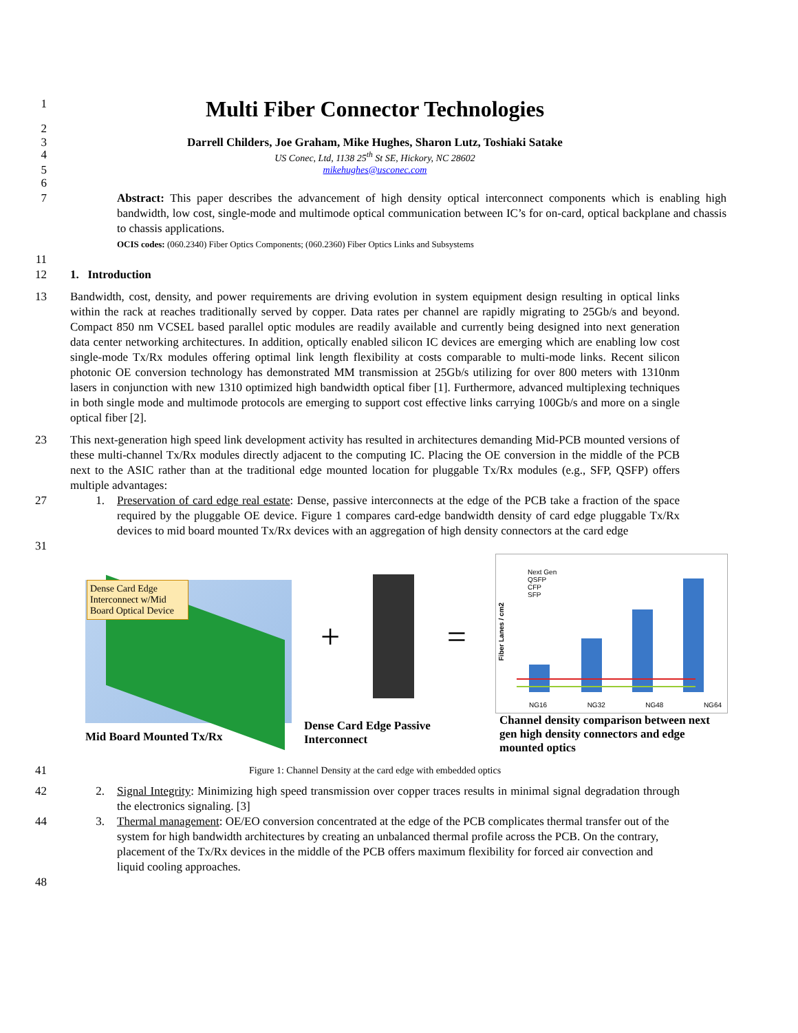1
Multi Fiber Connector Technologies
2
3 Darrell Childers, Joe Graham, Mike Hughes, Sharon Lutz, Toshiaki Satake
4
US Conec, Ltd, 1138 25<sup>th</sup> St SE, Hickory, NC 28602
5
mikehughes@usconec.com
6
7 Abstract: This paper describes the advancement of high density optical interconnect components which is enabling high bandwidth, low cost, single-mode and multimode optical communication between IC’s for on-card, optical backplane and chassis to chassis applications.
OCIS codes: (060.2340) Fiber Optics Components; (060.2360) Fiber Optics Links and Subsystems
11
12 1. Introduction
13 Bandwidth, cost, density, and power requirements are driving evolution in system equipment design resulting in optical links within the rack at reaches traditionally served by copper. Data rates per channel are rapidly migrating to 25Gb/s and beyond. Compact 850 nm VCSEL based parallel optic modules are readily available and currently being designed into next generation data center networking architectures. In addition, optically enabled silicon IC devices are emerging which are enabling low cost single-mode Tx/Rx modules offering optimal link length flexibility at costs comparable to multi-mode links. Recent silicon photonic OE conversion technology has demonstrated MM transmission at 25Gb/s utilizing for over 800 meters with 1310nm lasers in conjunction with new 1310 optimized high bandwidth optical fiber [1]. Furthermore, advanced multiplexing techniques in both single mode and multimode protocols are emerging to support cost effective links carrying 100Gb/s and more on a single optical fiber [2].
23 This next-generation high speed link development activity has resulted in architectures demanding Mid-PCB mounted versions of these multi-channel Tx/Rx modules directly adjacent to the computing IC. Placing the OE conversion in the middle of the PCB next to the ASIC rather than at the traditional edge mounted location for pluggable Tx/Rx modules (e.g., SFP, QSFP) offers multiple advantages:
27 1. Preservation of card edge real estate: Dense, passive interconnects at the edge of the PCB take a fraction of the space required by the pluggable OE device. Figure 1 compares card-edge bandwidth density of card edge pluggable Tx/Rx devices to mid board mounted Tx/Rx devices with an aggregation of high density connectors at the card edge
31
Dense Card Edge Interconnect w/Mid Board Optical Device
Mid Board Mounted Tx/Rx
+ =
Dense Card Edge Passive Interconnect
Next Gen
QSFP
CFP
SFP
NG16 NG32 NG48 NG64
Fiber Lanes / cm2
Channel density comparison between next gen high density connectors and edge mounted optics
41
Figure 1: Channel Density at the card edge with embedded optics
42 2. Signal Integrity: Minimizing high speed transmission over copper traces results in minimal signal degradation through the electronics signaling. [3]
44 3. Thermal management: OE/EO conversion concentrated at the edge of the PCB complicates thermal transfer out of the system for high bandwidth architectures by creating an unbalanced thermal profile across the PCB. On the contrary, placement of the Tx/Rx devices in the middle of the PCB offers maximum flexibility for forced air convection and liquid cooling approaches.
48